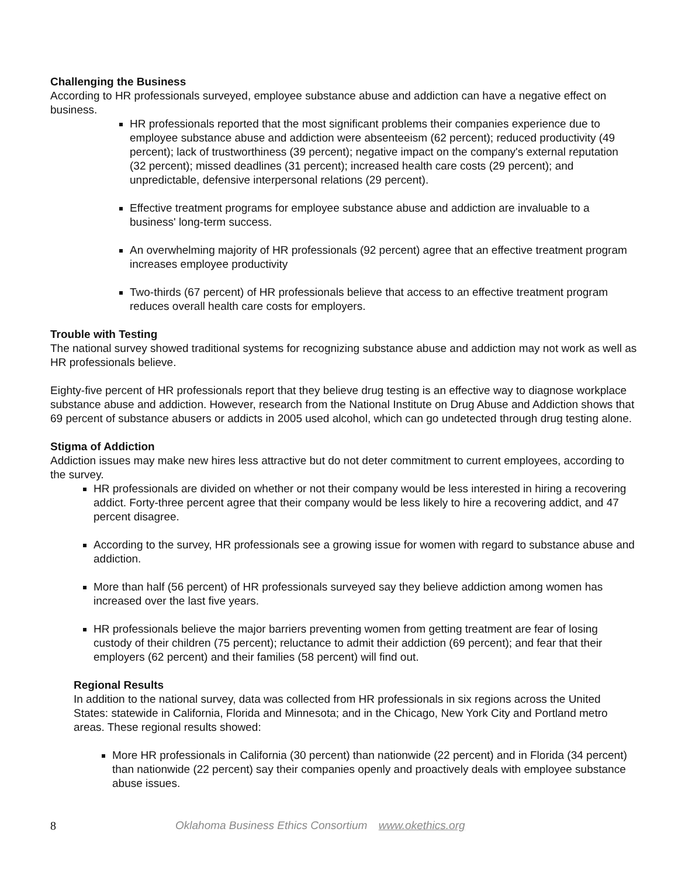Challenging the Business
According to HR professionals surveyed, employee substance abuse and addiction can have a negative effect on business.
HR professionals reported that the most significant problems their companies experience due to employee substance abuse and addiction were absenteeism (62 percent); reduced productivity (49 percent); lack of trustworthiness (39 percent); negative impact on the company's external reputation (32 percent); missed deadlines (31 percent); increased health care costs (29 percent); and unpredictable, defensive interpersonal relations (29 percent).
Effective treatment programs for employee substance abuse and addiction are invaluable to a business' long-term success.
An overwhelming majority of HR professionals (92 percent) agree that an effective treatment program increases employee productivity
Two-thirds (67 percent) of HR professionals believe that access to an effective treatment program reduces overall health care costs for employers.
Trouble with Testing
The national survey showed traditional systems for recognizing substance abuse and addiction may not work as well as HR professionals believe.
Eighty-five percent of HR professionals report that they believe drug testing is an effective way to diagnose workplace substance abuse and addiction. However, research from the National Institute on Drug Abuse and Addiction shows that 69 percent of substance abusers or addicts in 2005 used alcohol, which can go undetected through drug testing alone.
Stigma of Addiction
Addiction issues may make new hires less attractive but do not deter commitment to current employees, according to the survey.
HR professionals are divided on whether or not their company would be less interested in hiring a recovering addict. Forty-three percent agree that their company would be less likely to hire a recovering addict, and 47 percent disagree.
According to the survey, HR professionals see a growing issue for women with regard to substance abuse and addiction.
More than half (56 percent) of HR professionals surveyed say they believe addiction among women has increased over the last five years.
HR professionals believe the major barriers preventing women from getting treatment are fear of losing custody of their children (75 percent); reluctance to admit their addiction (69 percent); and fear that their employers (62 percent) and their families (58 percent) will find out.
Regional Results
In addition to the national survey, data was collected from HR professionals in six regions across the United States: statewide in California, Florida and Minnesota; and in the Chicago, New York City and Portland metro areas. These regional results showed:
More HR professionals in California (30 percent) than nationwide (22 percent) and in Florida (34 percent) than nationwide (22 percent) say their companies openly and proactively deals with employee substance abuse issues.
8 Oklahoma Business Ethics Consortium www.okethics.org